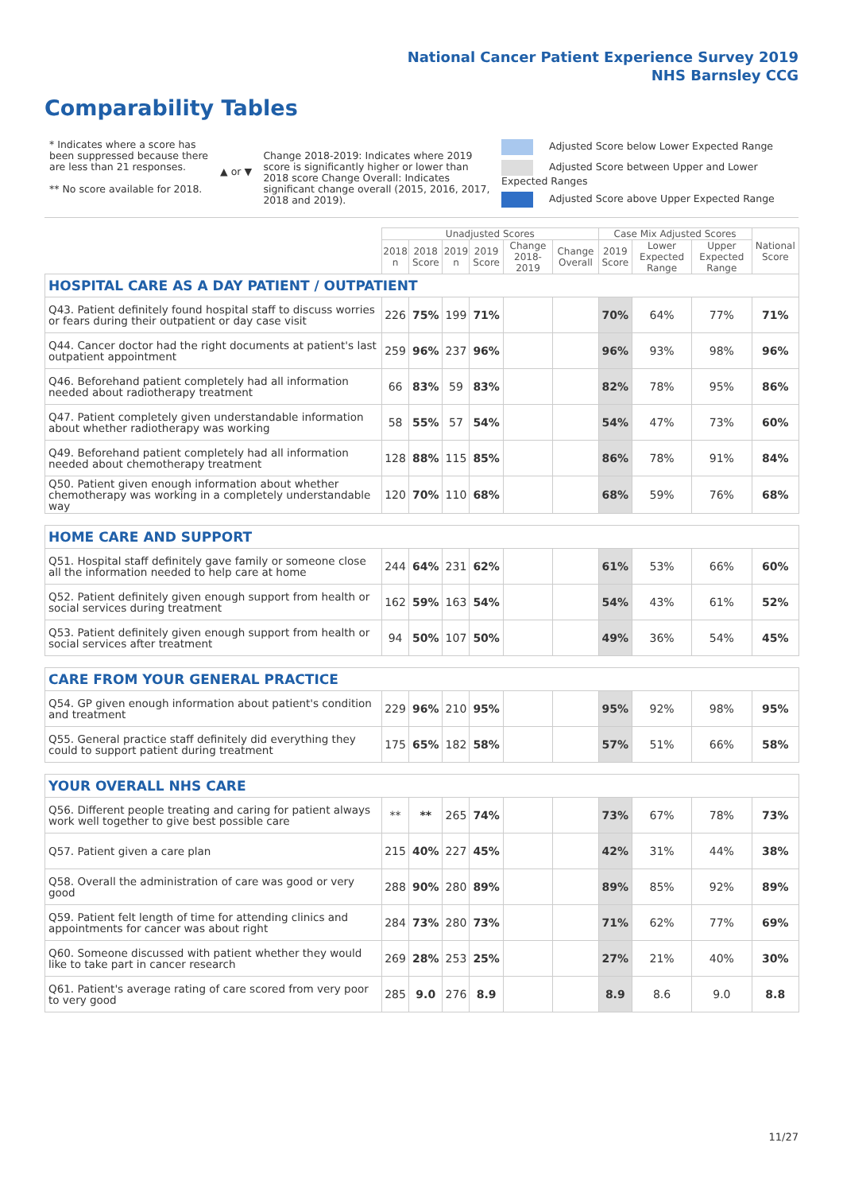National Cancer Patient Experience Survey 2019
NHS Barnsley CCG
Comparability Tables
* Indicates where a score has been suppressed because there are less than 21 responses.
** No score available for 2018.
▲ or ▼
Change 2018-2019: Indicates where 2019 score is significantly higher or lower than 2018 score Change Overall: Indicates significant change overall (2015, 2016, 2017, 2018 and 2019).
Adjusted Score below Lower Expected Range
Adjusted Score between Upper and Lower Expected Ranges
Adjusted Score above Upper Expected Range
| | Unadjusted Scores | | | | | | Case Mix Adjusted Scores | | | National Score |
| --- | --- | --- | --- | --- | --- | --- | --- | --- | --- | --- |
| | 2018 n | 2018 Score | 2019 n | 2019 Score | Change 2018-2019 | Change Overall | 2019 Score | Lower Expected Range | Upper Expected Range | |
| HOSPITAL CARE AS A DAY PATIENT / OUTPATIENT | | | | | | | | | | |
| Q43. Patient definitely found hospital staff to discuss worries or fears during their outpatient or day case visit | 226 | 75% | 199 | 71% | | | 70% | 64% | 77% | 71% |
| Q44. Cancer doctor had the right documents at patient's last outpatient appointment | 259 | 96% | 237 | 96% | | | 96% | 93% | 98% | 96% |
| Q46. Beforehand patient completely had all information needed about radiotherapy treatment | 66 | 83% | 59 | 83% | | | 82% | 78% | 95% | 86% |
| Q47. Patient completely given understandable information about whether radiotherapy was working | 58 | 55% | 57 | 54% | | | 54% | 47% | 73% | 60% |
| Q49. Beforehand patient completely had all information needed about chemotherapy treatment | 128 | 88% | 115 | 85% | | | 86% | 78% | 91% | 84% |
| Q50. Patient given enough information about whether chemotherapy was working in a completely understandable way | 120 | 70% | 110 | 68% | | | 68% | 59% | 76% | 68% |
| HOME CARE AND SUPPORT | | | | | | | | | | |
| Q51. Hospital staff definitely gave family or someone close all the information needed to help care at home | 244 | 64% | 231 | 62% | | | 61% | 53% | 66% | 60% |
| Q52. Patient definitely given enough support from health or social services during treatment | 162 | 59% | 163 | 54% | | | 54% | 43% | 61% | 52% |
| Q53. Patient definitely given enough support from health or social services after treatment | 94 | 50% | 107 | 50% | | | 49% | 36% | 54% | 45% |
| CARE FROM YOUR GENERAL PRACTICE | | | | | | | | | | |
| Q54. GP given enough information about patient's condition and treatment | 229 | 96% | 210 | 95% | | | 95% | 92% | 98% | 95% |
| Q55. General practice staff definitely did everything they could to support patient during treatment | 175 | 65% | 182 | 58% | | | 57% | 51% | 66% | 58% |
| YOUR OVERALL NHS CARE | | | | | | | | | | |
| Q56. Different people treating and caring for patient always work well together to give best possible care | ** | ** | 265 | 74% | | | 73% | 67% | 78% | 73% |
| Q57. Patient given a care plan | 215 | 40% | 227 | 45% | | | 42% | 31% | 44% | 38% |
| Q58. Overall the administration of care was good or very good | 288 | 90% | 280 | 89% | | | 89% | 85% | 92% | 89% |
| Q59. Patient felt length of time for attending clinics and appointments for cancer was about right | 284 | 73% | 280 | 73% | | | 71% | 62% | 77% | 69% |
| Q60. Someone discussed with patient whether they would like to take part in cancer research | 269 | 28% | 253 | 25% | | | 27% | 21% | 40% | 30% |
| Q61. Patient's average rating of care scored from very poor to very good | 285 | 9.0 | 276 | 8.9 | | | 8.9 | 8.6 | 9.0 | 8.8 |
11/27